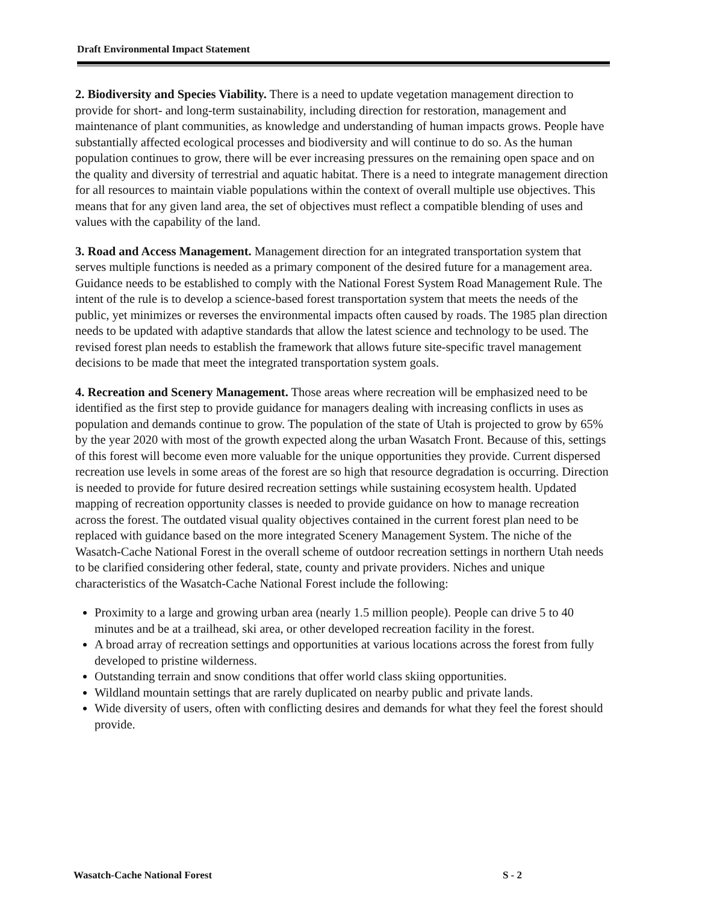Draft Environmental Impact Statement
2. Biodiversity and Species Viability. There is a need to update vegetation management direction to provide for short- and long-term sustainability, including direction for restoration, management and maintenance of plant communities, as knowledge and understanding of human impacts grows. People have substantially affected ecological processes and biodiversity and will continue to do so. As the human population continues to grow, there will be ever increasing pressures on the remaining open space and on the quality and diversity of terrestrial and aquatic habitat. There is a need to integrate management direction for all resources to maintain viable populations within the context of overall multiple use objectives. This means that for any given land area, the set of objectives must reflect a compatible blending of uses and values with the capability of the land.
3. Road and Access Management. Management direction for an integrated transportation system that serves multiple functions is needed as a primary component of the desired future for a management area. Guidance needs to be established to comply with the National Forest System Road Management Rule. The intent of the rule is to develop a science-based forest transportation system that meets the needs of the public, yet minimizes or reverses the environmental impacts often caused by roads. The 1985 plan direction needs to be updated with adaptive standards that allow the latest science and technology to be used. The revised forest plan needs to establish the framework that allows future site-specific travel management decisions to be made that meet the integrated transportation system goals.
4. Recreation and Scenery Management. Those areas where recreation will be emphasized need to be identified as the first step to provide guidance for managers dealing with increasing conflicts in uses as population and demands continue to grow. The population of the state of Utah is projected to grow by 65% by the year 2020 with most of the growth expected along the urban Wasatch Front. Because of this, settings of this forest will become even more valuable for the unique opportunities they provide. Current dispersed recreation use levels in some areas of the forest are so high that resource degradation is occurring. Direction is needed to provide for future desired recreation settings while sustaining ecosystem health. Updated mapping of recreation opportunity classes is needed to provide guidance on how to manage recreation across the forest. The outdated visual quality objectives contained in the current forest plan need to be replaced with guidance based on the more integrated Scenery Management System. The niche of the Wasatch-Cache National Forest in the overall scheme of outdoor recreation settings in northern Utah needs to be clarified considering other federal, state, county and private providers. Niches and unique characteristics of the Wasatch-Cache National Forest include the following:
Proximity to a large and growing urban area (nearly 1.5 million people). People can drive 5 to 40 minutes and be at a trailhead, ski area, or other developed recreation facility in the forest.
A broad array of recreation settings and opportunities at various locations across the forest from fully developed to pristine wilderness.
Outstanding terrain and snow conditions that offer world class skiing opportunities.
Wildland mountain settings that are rarely duplicated on nearby public and private lands.
Wide diversity of users, often with conflicting desires and demands for what they feel the forest should provide.
Wasatch-Cache National Forest S - 2